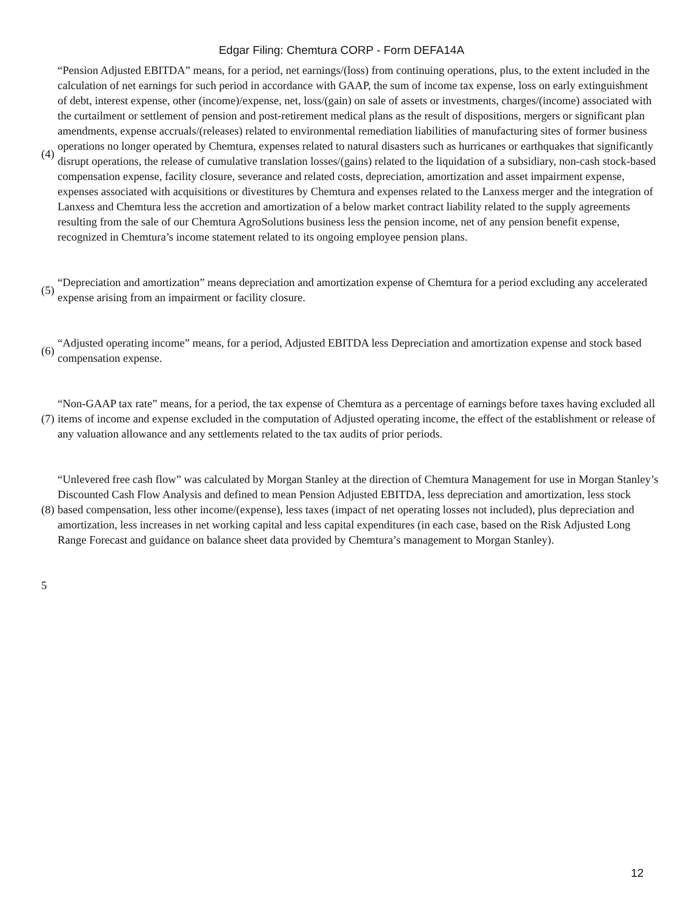Edgar Filing: Chemtura CORP - Form DEFA14A
(4)
“Pension Adjusted EBITDA” means, for a period, net earnings/(loss) from continuing operations, plus, to the extent included in the calculation of net earnings for such period in accordance with GAAP, the sum of income tax expense, loss on early extinguishment of debt, interest expense, other (income)/expense, net, loss/(gain) on sale of assets or investments, charges/(income) associated with the curtailment or settlement of pension and post-retirement medical plans as the result of dispositions, mergers or significant plan amendments, expense accruals/(releases) related to environmental remediation liabilities of manufacturing sites of former business operations no longer operated by Chemtura, expenses related to natural disasters such as hurricanes or earthquakes that significantly disrupt operations, the release of cumulative translation losses/(gains) related to the liquidation of a subsidiary, non-cash stock-based compensation expense, facility closure, severance and related costs, depreciation, amortization and asset impairment expense, expenses associated with acquisitions or divestitures by Chemtura and expenses related to the Lanxess merger and the integration of Lanxess and Chemtura less the accretion and amortization of a below market contract liability related to the supply agreements resulting from the sale of our Chemtura AgroSolutions business less the pension income, net of any pension benefit expense, recognized in Chemtura’s income statement related to its ongoing employee pension plans.
(5)
“Depreciation and amortization” means depreciation and amortization expense of Chemtura for a period excluding any accelerated expense arising from an impairment or facility closure.
(6)
“Adjusted operating income” means, for a period, Adjusted EBITDA less Depreciation and amortization expense and stock based compensation expense.
(7)
“Non-GAAP tax rate” means, for a period, the tax expense of Chemtura as a percentage of earnings before taxes having excluded all items of income and expense excluded in the computation of Adjusted operating income, the effect of the establishment or release of any valuation allowance and any settlements related to the tax audits of prior periods.
(8)
“Unlevered free cash flow” was calculated by Morgan Stanley at the direction of Chemtura Management for use in Morgan Stanley’s Discounted Cash Flow Analysis and defined to mean Pension Adjusted EBITDA, less depreciation and amortization, less stock based compensation, less other income/(expense), less taxes (impact of net operating losses not included), plus depreciation and amortization, less increases in net working capital and less capital expenditures (in each case, based on the Risk Adjusted Long Range Forecast and guidance on balance sheet data provided by Chemtura’s management to Morgan Stanley).
5
12